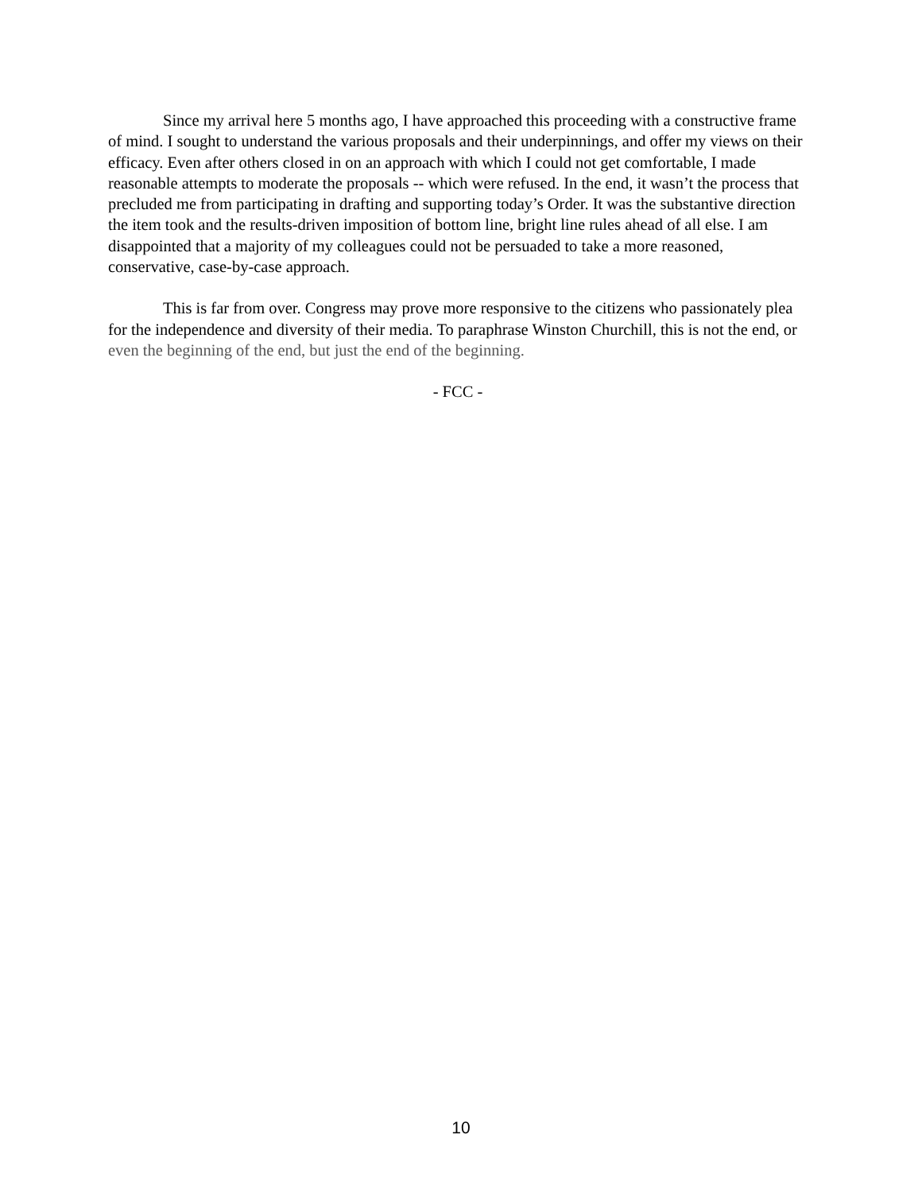Since my arrival here 5 months ago, I have approached this proceeding with a constructive frame of mind. I sought to understand the various proposals and their underpinnings, and offer my views on their efficacy. Even after others closed in on an approach with which I could not get comfortable, I made reasonable attempts to moderate the proposals -- which were refused. In the end, it wasn’t the process that precluded me from participating in drafting and supporting today’s Order. It was the substantive direction the item took and the results-driven imposition of bottom line, bright line rules ahead of all else. I am disappointed that a majority of my colleagues could not be persuaded to take a more reasoned, conservative, case-by-case approach.
This is far from over. Congress may prove more responsive to the citizens who passionately plea for the independence and diversity of their media. To paraphrase Winston Churchill, this is not the end, or even the beginning of the end, but just the end of the beginning.
- FCC -
10